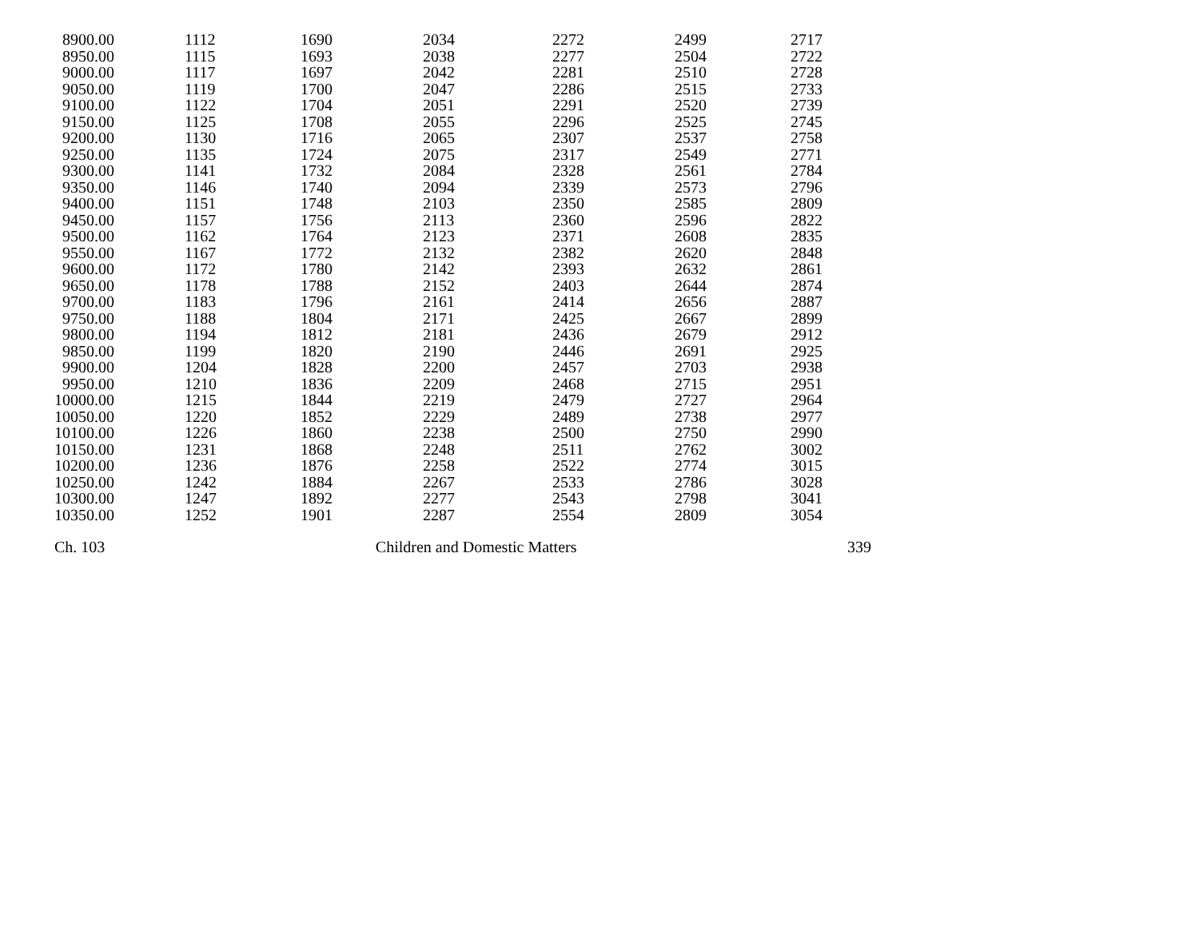| 8900.00 | | 1112 | 1690 | 2034 | 2272 | 2499 | 2717 |
| 8950.00 | | 1115 | 1693 | 2038 | 2277 | 2504 | 2722 |
| 9000.00 | | 1117 | 1697 | 2042 | 2281 | 2510 | 2728 |
| 9050.00 | | 1119 | 1700 | 2047 | 2286 | 2515 | 2733 |
| 9100.00 | | 1122 | 1704 | 2051 | 2291 | 2520 | 2739 |
| 9150.00 | | 1125 | 1708 | 2055 | 2296 | 2525 | 2745 |
| 9200.00 | | 1130 | 1716 | 2065 | 2307 | 2537 | 2758 |
| 9250.00 | | 1135 | 1724 | 2075 | 2317 | 2549 | 2771 |
| 9300.00 | | 1141 | 1732 | 2084 | 2328 | 2561 | 2784 |
| 9350.00 | | 1146 | 1740 | 2094 | 2339 | 2573 | 2796 |
| 9400.00 | | 1151 | 1748 | 2103 | 2350 | 2585 | 2809 |
| 9450.00 | | 1157 | 1756 | 2113 | 2360 | 2596 | 2822 |
| 9500.00 | | 1162 | 1764 | 2123 | 2371 | 2608 | 2835 |
| 9550.00 | | 1167 | 1772 | 2132 | 2382 | 2620 | 2848 |
| 9600.00 | | 1172 | 1780 | 2142 | 2393 | 2632 | 2861 |
| 9650.00 | | 1178 | 1788 | 2152 | 2403 | 2644 | 2874 |
| 9700.00 | | 1183 | 1796 | 2161 | 2414 | 2656 | 2887 |
| 9750.00 | | 1188 | 1804 | 2171 | 2425 | 2667 | 2899 |
| 9800.00 | | 1194 | 1812 | 2181 | 2436 | 2679 | 2912 |
| 9850.00 | | 1199 | 1820 | 2190 | 2446 | 2691 | 2925 |
| 9900.00 | | 1204 | 1828 | 2200 | 2457 | 2703 | 2938 |
| 9950.00 | | 1210 | 1836 | 2209 | 2468 | 2715 | 2951 |
| 10000.00 | | 1215 | 1844 | 2219 | 2479 | 2727 | 2964 |
| 10050.00 | | 1220 | 1852 | 2229 | 2489 | 2738 | 2977 |
| 10100.00 | | 1226 | 1860 | 2238 | 2500 | 2750 | 2990 |
| 10150.00 | | 1231 | 1868 | 2248 | 2511 | 2762 | 3002 |
| 10200.00 | | 1236 | 1876 | 2258 | 2522 | 2774 | 3015 |
| 10250.00 | | 1242 | 1884 | 2267 | 2533 | 2786 | 3028 |
| 10300.00 | | 1247 | 1892 | 2277 | 2543 | 2798 | 3041 |
| 10350.00 | | 1252 | 1901 | 2287 | 2554 | 2809 | 3054 |
Ch. 103 Children and Domestic Matters 339